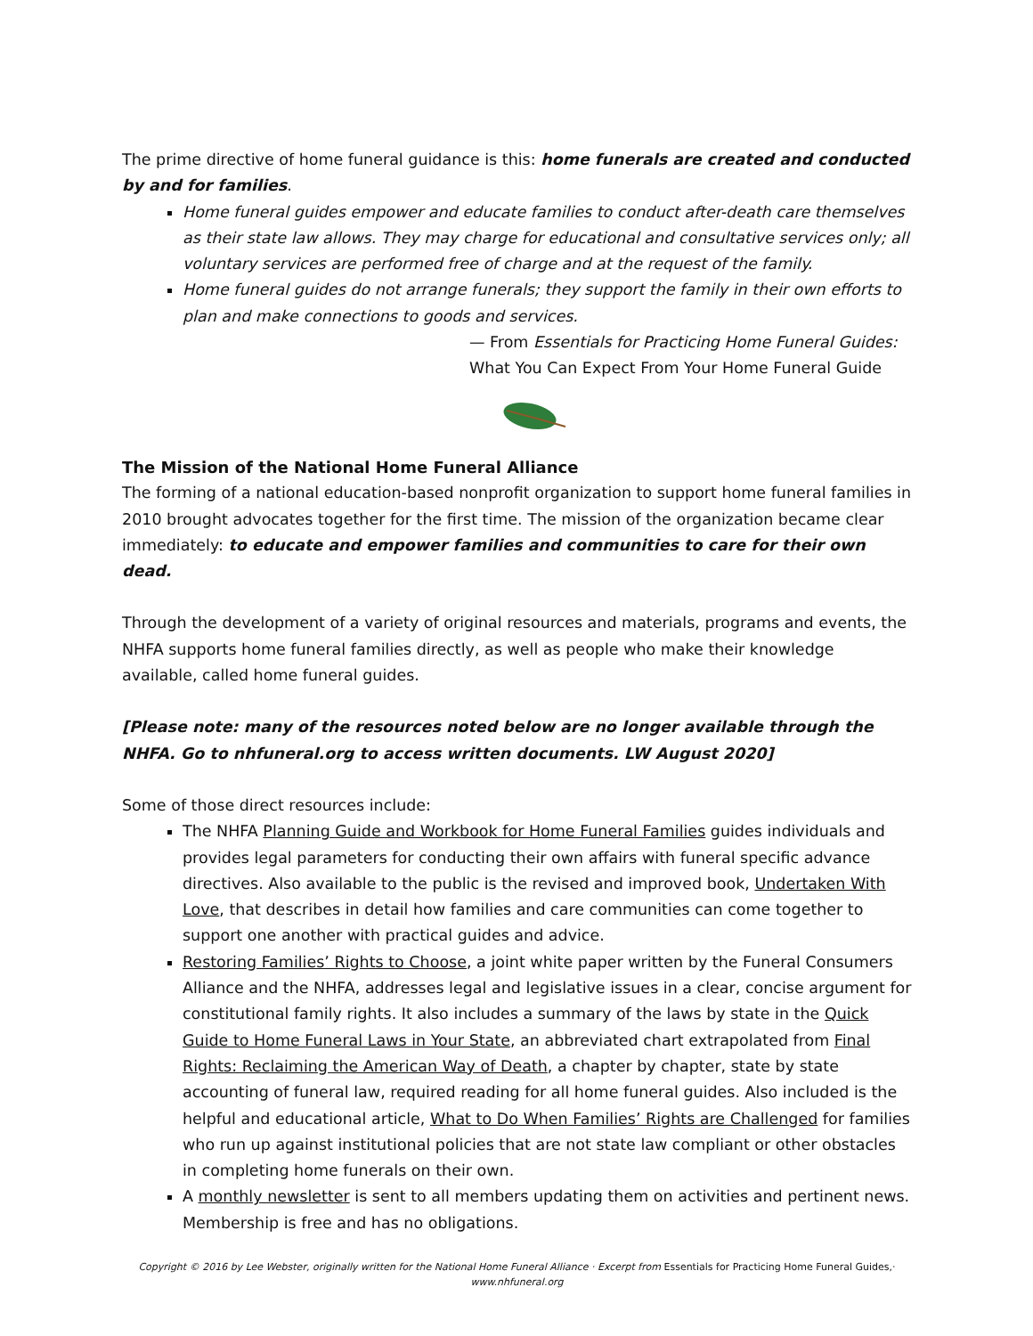The prime directive of home funeral guidance is this: home funerals are created and conducted by and for families.
Home funeral guides empower and educate families to conduct after-death care themselves as their state law allows. They may charge for educational and consultative services only; all voluntary services are performed free of charge and at the request of the family.
Home funeral guides do not arrange funerals; they support the family in their own efforts to plan and make connections to goods and services.
— From Essentials for Practicing Home Funeral Guides:
What You Can Expect From Your Home Funeral Guide
The Mission of the National Home Funeral Alliance
The forming of a national education-based nonprofit organization to support home funeral families in 2010 brought advocates together for the first time. The mission of the organization became clear immediately: to educate and empower families and communities to care for their own dead.
Through the development of a variety of original resources and materials, programs and events, the NHFA supports home funeral families directly, as well as people who make their knowledge available, called home funeral guides.
[Please note: many of the resources noted below are no longer available through the NHFA. Go to nhfuneral.org to access written documents. LW August 2020]
Some of those direct resources include:
The NHFA Planning Guide and Workbook for Home Funeral Families guides individuals and provides legal parameters for conducting their own affairs with funeral specific advance directives. Also available to the public is the revised and improved book, Undertaken With Love, that describes in detail how families and care communities can come together to support one another with practical guides and advice.
Restoring Families’ Rights to Choose, a joint white paper written by the Funeral Consumers Alliance and the NHFA, addresses legal and legislative issues in a clear, concise argument for constitutional family rights. It also includes a summary of the laws by state in the Quick Guide to Home Funeral Laws in Your State, an abbreviated chart extrapolated from Final Rights: Reclaiming the American Way of Death, a chapter by chapter, state by state accounting of funeral law, required reading for all home funeral guides. Also included is the helpful and educational article, What to Do When Families’ Rights are Challenged for families who run up against institutional policies that are not state law compliant or other obstacles in completing home funerals on their own.
A monthly newsletter is sent to all members updating them on activities and pertinent news. Membership is free and has no obligations.
Copyright © 2016 by Lee Webster, originally written for the National Home Funeral Alliance · Excerpt from Essentials for Practicing Home Funeral Guides,· www.nhfuneral.org